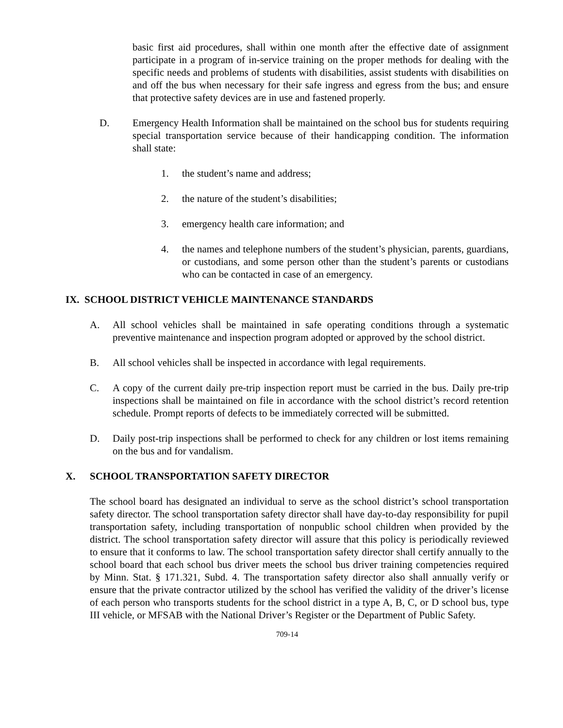basic first aid procedures, shall within one month after the effective date of assignment participate in a program of in-service training on the proper methods for dealing with the specific needs and problems of students with disabilities, assist students with disabilities on and off the bus when necessary for their safe ingress and egress from the bus; and ensure that protective safety devices are in use and fastened properly.
D. Emergency Health Information shall be maintained on the school bus for students requiring special transportation service because of their handicapping condition. The information shall state:
1. the student’s name and address;
2. the nature of the student’s disabilities;
3. emergency health care information; and
4. the names and telephone numbers of the student’s physician, parents, guardians, or custodians, and some person other than the student’s parents or custodians who can be contacted in case of an emergency.
IX. SCHOOL DISTRICT VEHICLE MAINTENANCE STANDARDS
A. All school vehicles shall be maintained in safe operating conditions through a systematic preventive maintenance and inspection program adopted or approved by the school district.
B. All school vehicles shall be inspected in accordance with legal requirements.
C. A copy of the current daily pre-trip inspection report must be carried in the bus. Daily pre-trip inspections shall be maintained on file in accordance with the school district’s record retention schedule. Prompt reports of defects to be immediately corrected will be submitted.
D. Daily post-trip inspections shall be performed to check for any children or lost items remaining on the bus and for vandalism.
X. SCHOOL TRANSPORTATION SAFETY DIRECTOR
The school board has designated an individual to serve as the school district’s school transportation safety director. The school transportation safety director shall have day-to-day responsibility for pupil transportation safety, including transportation of nonpublic school children when provided by the district. The school transportation safety director will assure that this policy is periodically reviewed to ensure that it conforms to law. The school transportation safety director shall certify annually to the school board that each school bus driver meets the school bus driver training competencies required by Minn. Stat. § 171.321, Subd. 4. The transportation safety director also shall annually verify or ensure that the private contractor utilized by the school has verified the validity of the driver’s license of each person who transports students for the school district in a type A, B, C, or D school bus, type III vehicle, or MFSAB with the National Driver’s Register or the Department of Public Safety.
709-14